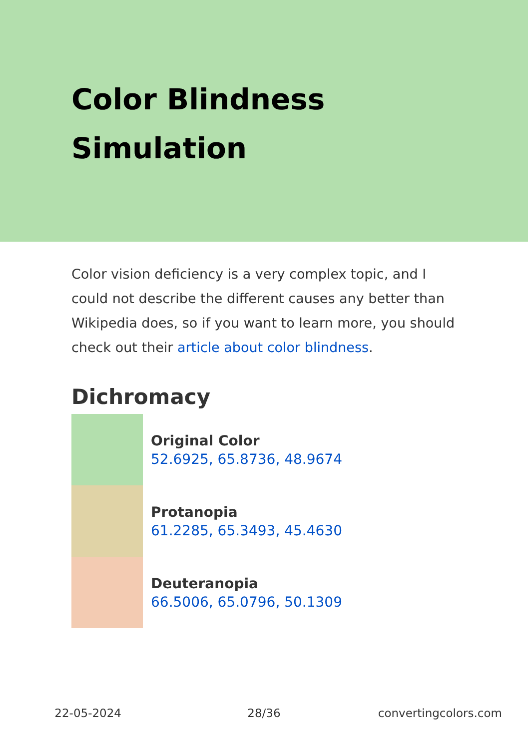Color Blindness Simulation
Color vision deficiency is a very complex topic, and I could not describe the different causes any better than Wikipedia does, so if you want to learn more, you should check out their article about color blindness.
Dichromacy
Original Color
52.6925, 65.8736, 48.9674
Protanopia
61.2285, 65.3493, 45.4630
Deuteranopia
66.5006, 65.0796, 50.1309
22-05-2024 28/36 convertingcolors.com